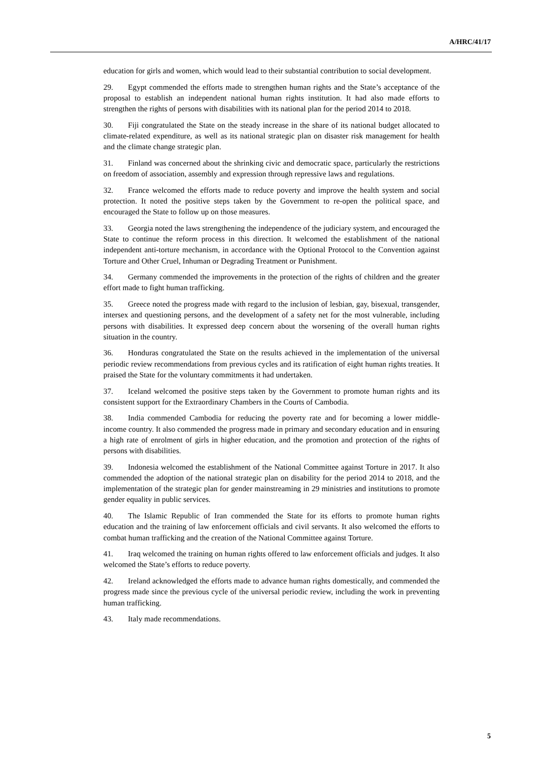A/HRC/41/17
education for girls and women, which would lead to their substantial contribution to social development.
29. Egypt commended the efforts made to strengthen human rights and the State’s acceptance of the proposal to establish an independent national human rights institution. It had also made efforts to strengthen the rights of persons with disabilities with its national plan for the period 2014 to 2018.
30. Fiji congratulated the State on the steady increase in the share of its national budget allocated to climate-related expenditure, as well as its national strategic plan on disaster risk management for health and the climate change strategic plan.
31. Finland was concerned about the shrinking civic and democratic space, particularly the restrictions on freedom of association, assembly and expression through repressive laws and regulations.
32. France welcomed the efforts made to reduce poverty and improve the health system and social protection. It noted the positive steps taken by the Government to re-open the political space, and encouraged the State to follow up on those measures.
33. Georgia noted the laws strengthening the independence of the judiciary system, and encouraged the State to continue the reform process in this direction. It welcomed the establishment of the national independent anti-torture mechanism, in accordance with the Optional Protocol to the Convention against Torture and Other Cruel, Inhuman or Degrading Treatment or Punishment.
34. Germany commended the improvements in the protection of the rights of children and the greater effort made to fight human trafficking.
35. Greece noted the progress made with regard to the inclusion of lesbian, gay, bisexual, transgender, intersex and questioning persons, and the development of a safety net for the most vulnerable, including persons with disabilities. It expressed deep concern about the worsening of the overall human rights situation in the country.
36. Honduras congratulated the State on the results achieved in the implementation of the universal periodic review recommendations from previous cycles and its ratification of eight human rights treaties. It praised the State for the voluntary commitments it had undertaken.
37. Iceland welcomed the positive steps taken by the Government to promote human rights and its consistent support for the Extraordinary Chambers in the Courts of Cambodia.
38. India commended Cambodia for reducing the poverty rate and for becoming a lower middle-income country. It also commended the progress made in primary and secondary education and in ensuring a high rate of enrolment of girls in higher education, and the promotion and protection of the rights of persons with disabilities.
39. Indonesia welcomed the establishment of the National Committee against Torture in 2017. It also commended the adoption of the national strategic plan on disability for the period 2014 to 2018, and the implementation of the strategic plan for gender mainstreaming in 29 ministries and institutions to promote gender equality in public services.
40. The Islamic Republic of Iran commended the State for its efforts to promote human rights education and the training of law enforcement officials and civil servants. It also welcomed the efforts to combat human trafficking and the creation of the National Committee against Torture.
41. Iraq welcomed the training on human rights offered to law enforcement officials and judges. It also welcomed the State’s efforts to reduce poverty.
42. Ireland acknowledged the efforts made to advance human rights domestically, and commended the progress made since the previous cycle of the universal periodic review, including the work in preventing human trafficking.
43. Italy made recommendations.
5